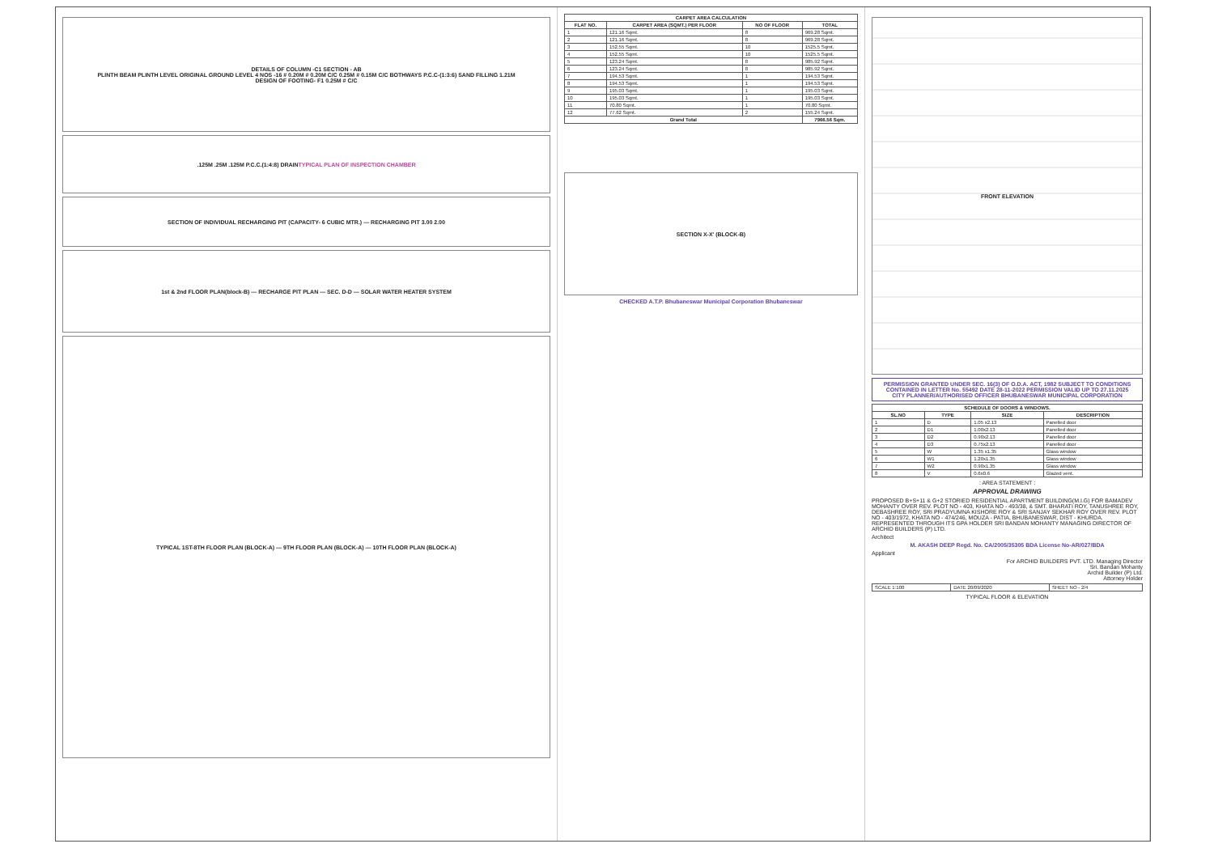DETAILS OF COLUMN -C1 SECTION - AB
PLINTH BEAM PLINTH LEVEL ORIGINAL GROUND LEVEL 4 NOS -16 # 0.20M # 0.20M C/C 0.25M # 0.15M C/C BOTHWAYS P.C.C-(1:3:6) SAND FILLING 1.21M
DESIGN OF FOOTING- F1 0.25M # C/C
.125M .25M .125M P.C.C.(1:4:8) DRAIN
TYPICAL PLAN OF INSPECTION CHAMBER
SECTION OF INDIVIDUAL RECHARGING PIT (CAPACITY- 6 CUBIC MTR.) — RECHARGING PIT 3.00 2.00
1st & 2nd FLOOR PLAN(block-B) — RECHARGE PIT PLAN — SEC. D-D — SOLAR WATER HEATER SYSTEM
TYPICAL 1ST-8TH FLOOR PLAN (BLOCK-A) — 9TH FLOOR PLAN (BLOCK-A) — 10TH FLOOR PLAN (BLOCK-A)
| CARPET AREA CALCULATION | | | |
| --- | --- | --- | --- |
| FLAT NO. | CARPET AREA (SQMT.) PER FLOOR | NO OF FLOOR | TOTAL |
| 1 | 121.16 Sqmt. | 8 | 969.28 Sqmt. |
| 2 | 121.16 Sqmt. | 8 | 969.28 Sqmt. |
| 3 | 152.55 Sqmt. | 10 | 1525.5 Sqmt. |
| 4 | 152.55 Sqmt. | 10 | 1525.5 Sqmt. |
| 5 | 123.24 Sqmt. | 8 | 985.92 Sqmt. |
| 6 | 123.24 Sqmt. | 8 | 985.92 Sqmt. |
| 7 | 194.53 Sqmt. | 1 | 194.53 Sqmt. |
| 8 | 194.53 Sqmt. | 1 | 194.53 Sqmt. |
| 9 | 195.03 Sqmt. | 1 | 195.03 Sqmt. |
| 10 | 195.03 Sqmt. | 1 | 195.03 Sqmt. |
| 11 | 70.80 Sqmt. | 1 | 70.80 Sqmt. |
| 12 | 77.62 Sqmt. | 2 | 155.24 Sqmt. |
| Grand Total | | | 7966.56 Sqm. |
SECTION X-X' (BLOCK-B)
CHECKED A.T.P. Bhubaneswar Municipal Corporation Bhubaneswar
FRONT ELEVATION
PERMISSION GRANTED UNDER SEC. 16(3) OF O.D.A. ACT, 1982 SUBJECT TO CONDITIONS CONTAINED IN LETTER No. 55492 DATE 28-11-2022 PERMISSION VALID UP TO 27.11.2025
CITY PLANNER/AUTHORISED OFFICER BHUBANESWAR MUNICIPAL CORPORATION
| SCHEDULE OF DOORS & WINDOWS. | | | |
| --- | --- | --- | --- |
| SL.NO | TYPE | SIZE | DESCRIPTION |
| 1 | D | 1.05 x2.13 | Panelled door |
| 2 | D1 | 1.00x2.13 | Panelled door |
| 3 | D2 | 0.90x2.13 | Panelled door |
| 4 | D3 | 0.75x2.13 | Panelled door |
| 5 | W | 1.35 x1.35 | Glass window |
| 6 | W1 | 1.20x1.35 | Glass window |
| 7 | W2 | 0.90x1.35 | Glass window |
| 8 | V | 0.6x0.6 | Glazed vent. |
: AREA STATEMENT :
APPROVAL DRAWING
PROPOSED B+S+11 & G+2 STORIED RESIDENTIAL APARTMENT BUILDING(M.I.G) FOR BAMADEV MOHANTY OVER REV. PLOT NO - 403, KHATA NO - 493/38, & SMT. BHARATI ROY, TANUSHREE ROY, DEBASHREE ROY, SRI PRADYUMNA KISHORE ROY & SRI SANJAY SEKHAR ROY OVER REV. PLOT NO - 403/1972, KHATA NO - 474/246, MOUZA - PATIA, BHUBANESWAR, DIST - KHURDA. REPRESENTED THROUGH ITS GPA HOLDER SRI BANDAN MOHANTY MANAGING DIRECTOR OF ARCHID BUILDERS (P) LTD.
Architect
M. AKASH DEEP Regd. No. CA/2005/35305 BDA License No-AR/027/BDA
Applicant
For ARCHID BUILDERS PVT. LTD. Managing Director
Sri. Bandan Mohanty
Archid Builder (P) Ltd.
Attorney Holder
| SCALE 1:100 | DATE 20/09/2020 | SHEET NO - 2/4 |
TYPICAL FLOOR & ELEVATION